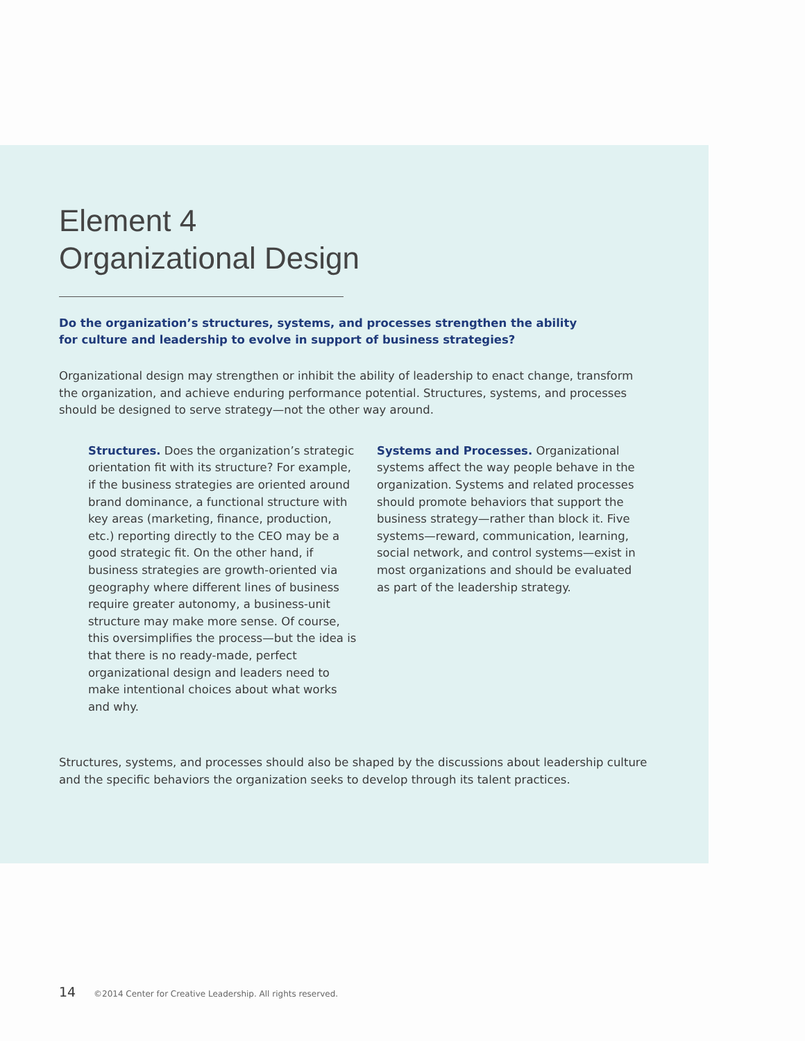Element 4
Organizational Design
Do the organization’s structures, systems, and processes strengthen the ability
for culture and leadership to evolve in support of business strategies?
Organizational design may strengthen or inhibit the ability of leadership to enact change, transform the organization, and achieve enduring performance potential. Structures, systems, and processes should be designed to serve strategy—not the other way around.
Structures. Does the organization’s strategic orientation fit with its structure? For example, if the business strategies are oriented around brand dominance, a functional structure with key areas (marketing, finance, production, etc.) reporting directly to the CEO may be a good strategic fit. On the other hand, if business strategies are growth-oriented via geography where different lines of business require greater autonomy, a business-unit structure may make more sense. Of course, this oversimplifies the process—but the idea is that there is no ready-made, perfect organizational design and leaders need to make intentional choices about what works and why.
Systems and Processes. Organizational systems affect the way people behave in the organization. Systems and related processes should promote behaviors that support the business strategy—rather than block it. Five systems—reward, communication, learning, social network, and control systems—exist in most organizations and should be evaluated as part of the leadership strategy.
Structures, systems, and processes should also be shaped by the discussions about leadership culture and the specific behaviors the organization seeks to develop through its talent practices.
14 ©2014 Center for Creative Leadership. All rights reserved.